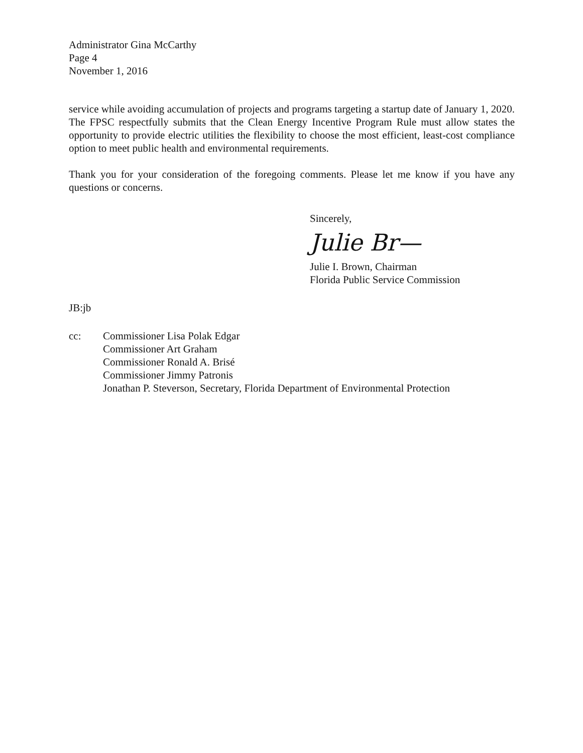Administrator Gina McCarthy
Page 4
November 1, 2016
service while avoiding accumulation of projects and programs targeting a startup date of January 1, 2020. The FPSC respectfully submits that the Clean Energy Incentive Program Rule must allow states the opportunity to provide electric utilities the flexibility to choose the most efficient, least-cost compliance option to meet public health and environmental requirements.
Thank you for your consideration of the foregoing comments. Please let me know if you have any questions or concerns.
Sincerely,
Julie Br—
Julie I. Brown, Chairman
Florida Public Service Commission
JB:jb
cc: Commissioner Lisa Polak Edgar
Commissioner Art Graham
Commissioner Ronald A. Brisé
Commissioner Jimmy Patronis
Jonathan P. Steverson, Secretary, Florida Department of Environmental Protection